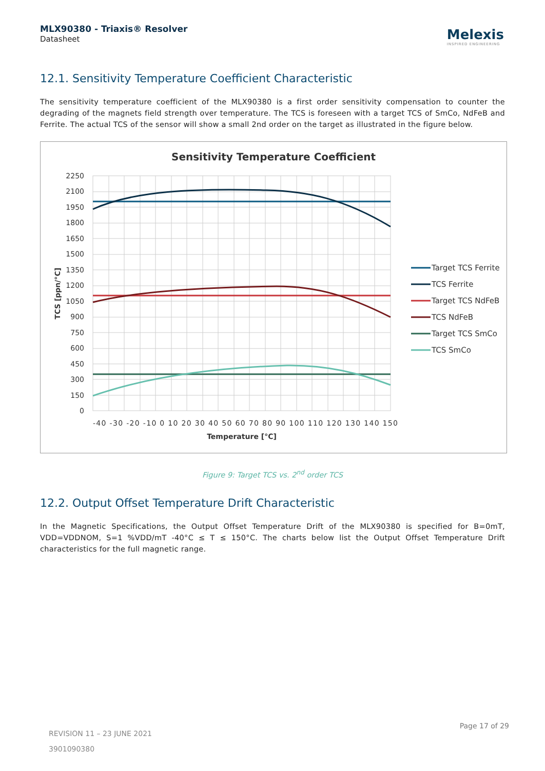MLX90380 - Triaxis® Resolver
Datasheet
Melexis
INSPIRED ENGINEERING
12.1. Sensitivity Temperature Coefficient Characteristic
The sensitivity temperature coefficient of the MLX90380 is a first order sensitivity compensation to counter the degrading of the magnets field strength over temperature. The TCS is foreseen with a target TCS of SmCo, NdFeB and Ferrite. The actual TCS of the sensor will show a small 2nd order on the target as illustrated in the figure below.
Sensitivity Temperature Coefficient
2250
2100
1950
1800
1650
1500
1350
1200
1050
900
750
600
450
300
150
0
-40 -30 -20 -10 0 10 20 30 40 50 60 70 80 90 100 110 120 130 140 150
Temperature [°C]
TCS [ppn/°C]
Target TCS Ferrite
TCS Ferrite
Target TCS NdFeB
TCS NdFeB
Target TCS SmCo
TCS SmCo
Figure 9: Target TCS vs. 2<sup>nd</sup> order TCS
12.2. Output Offset Temperature Drift Characteristic
In the Magnetic Specifications, the Output Offset Temperature Drift of the MLX90380 is specified for B=0mT, VDD=VDDNOM, S=1 %VDD/mT -40°C ≤ T ≤ 150°C. The charts below list the Output Offset Temperature Drift characteristics for the full magnetic range.
REVISION 11 – 23 JUNE 2021
3901090380
Page 17 of 29